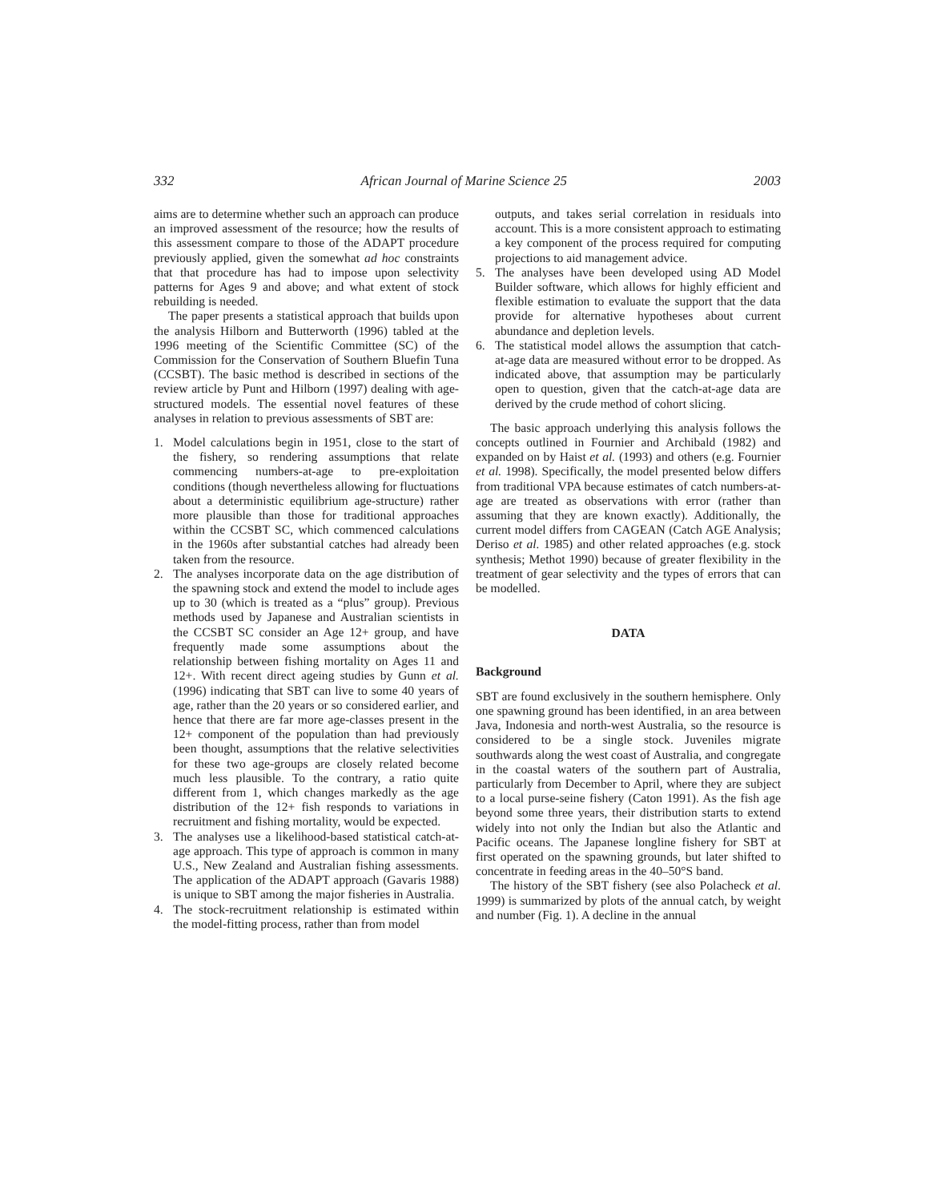332 African Journal of Marine Science 25 2003
aims are to determine whether such an approach can produce an improved assessment of the resource; how the results of this assessment compare to those of the ADAPT procedure previously applied, given the somewhat ad hoc constraints that that procedure has had to impose upon selectivity patterns for Ages 9 and above; and what extent of stock rebuilding is needed.
The paper presents a statistical approach that builds upon the analysis Hilborn and Butterworth (1996) tabled at the 1996 meeting of the Scientific Committee (SC) of the Commission for the Conservation of Southern Bluefin Tuna (CCSBT). The basic method is described in sections of the review article by Punt and Hilborn (1997) dealing with age-structured models. The essential novel features of these analyses in relation to previous assessments of SBT are:
1. Model calculations begin in 1951, close to the start of the fishery, so rendering assumptions that relate commencing numbers-at-age to pre-exploitation conditions (though nevertheless allowing for fluctuations about a deterministic equilibrium age-structure) rather more plausible than those for traditional approaches within the CCSBT SC, which commenced calculations in the 1960s after substantial catches had already been taken from the resource.
2. The analyses incorporate data on the age distribution of the spawning stock and extend the model to include ages up to 30 (which is treated as a “plus” group). Previous methods used by Japanese and Australian scientists in the CCSBT SC consider an Age 12+ group, and have frequently made some assumptions about the relationship between fishing mortality on Ages 11 and 12+. With recent direct ageing studies by Gunn et al. (1996) indicating that SBT can live to some 40 years of age, rather than the 20 years or so considered earlier, and hence that there are far more age-classes present in the 12+ component of the population than had previously been thought, assumptions that the relative selectivities for these two age-groups are closely related become much less plausible. To the contrary, a ratio quite different from 1, which changes markedly as the age distribution of the 12+ fish responds to variations in recruitment and fishing mortality, would be expected.
3. The analyses use a likelihood-based statistical catch-at-age approach. This type of approach is common in many U.S., New Zealand and Australian fishing assessments. The application of the ADAPT approach (Gavaris 1988) is unique to SBT among the major fisheries in Australia.
4. The stock-recruitment relationship is estimated within the model-fitting process, rather than from model
outputs, and takes serial correlation in residuals into account. This is a more consistent approach to estimating a key component of the process required for computing projections to aid management advice.
5. The analyses have been developed using AD Model Builder software, which allows for highly efficient and flexible estimation to evaluate the support that the data provide for alternative hypotheses about current abundance and depletion levels.
6. The statistical model allows the assumption that catch-at-age data are measured without error to be dropped. As indicated above, that assumption may be particularly open to question, given that the catch-at-age data are derived by the crude method of cohort slicing.
The basic approach underlying this analysis follows the concepts outlined in Fournier and Archibald (1982) and expanded on by Haist et al. (1993) and others (e.g. Fournier et al. 1998). Specifically, the model presented below differs from traditional VPA because estimates of catch numbers-at-age are treated as observations with error (rather than assuming that they are known exactly). Additionally, the current model differs from CAGEAN (Catch AGE Analysis; Deriso et al. 1985) and other related approaches (e.g. stock synthesis; Methot 1990) because of greater flexibility in the treatment of gear selectivity and the types of errors that can be modelled.
DATA
Background
SBT are found exclusively in the southern hemisphere. Only one spawning ground has been identified, in an area between Java, Indonesia and north-west Australia, so the resource is considered to be a single stock. Juveniles migrate southwards along the west coast of Australia, and congregate in the coastal waters of the southern part of Australia, particularly from December to April, where they are subject to a local purse-seine fishery (Caton 1991). As the fish age beyond some three years, their distribution starts to extend widely into not only the Indian but also the Atlantic and Pacific oceans. The Japanese longline fishery for SBT at first operated on the spawning grounds, but later shifted to concentrate in feeding areas in the 40–50°S band.
The history of the SBT fishery (see also Polacheck et al. 1999) is summarized by plots of the annual catch, by weight and number (Fig. 1). A decline in the annual